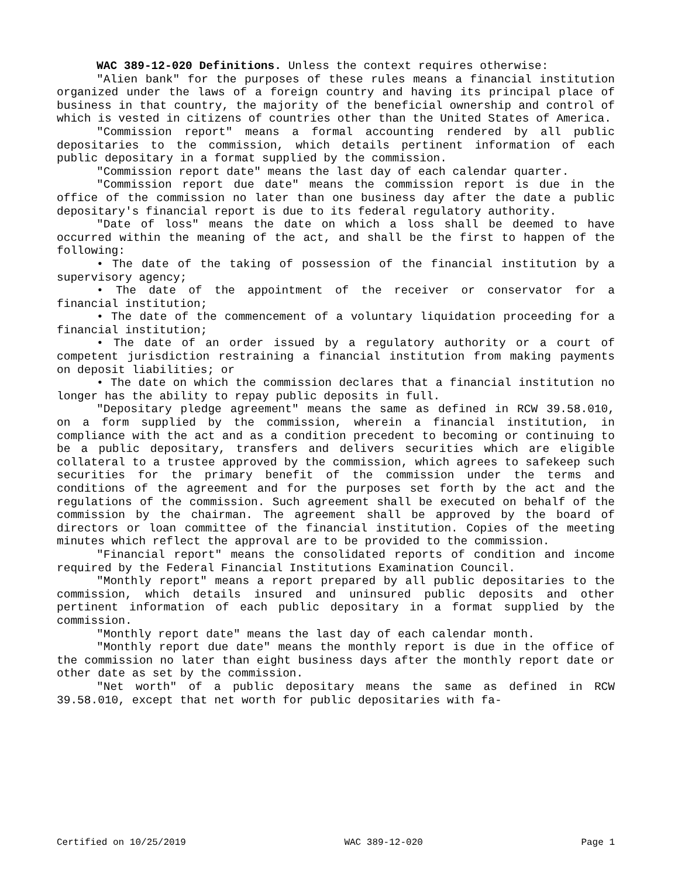WAC 389-12-020 Definitions. Unless the context requires otherwise:
"Alien bank" for the purposes of these rules means a financial institution organized under the laws of a foreign country and having its principal place of business in that country, the majority of the beneficial ownership and control of which is vested in citizens of countries other than the United States of America.
"Commission report" means a formal accounting rendered by all public depositaries to the commission, which details pertinent information of each public depositary in a format supplied by the commission.
"Commission report date" means the last day of each calendar quarter.
"Commission report due date" means the commission report is due in the office of the commission no later than one business day after the date a public depositary's financial report is due to its federal regulatory authority.
"Date of loss" means the date on which a loss shall be deemed to have occurred within the meaning of the act, and shall be the first to happen of the following:
• The date of the taking of possession of the financial institution by a supervisory agency;
• The date of the appointment of the receiver or conservator for a financial institution;
• The date of the commencement of a voluntary liquidation proceeding for a financial institution;
• The date of an order issued by a regulatory authority or a court of competent jurisdiction restraining a financial institution from making payments on deposit liabilities; or
• The date on which the commission declares that a financial institution no longer has the ability to repay public deposits in full.
"Depositary pledge agreement" means the same as defined in RCW 39.58.010, on a form supplied by the commission, wherein a financial institution, in compliance with the act and as a condition precedent to becoming or continuing to be a public depositary, transfers and delivers securities which are eligible collateral to a trustee approved by the commission, which agrees to safekeep such securities for the primary benefit of the commission under the terms and conditions of the agreement and for the purposes set forth by the act and the regulations of the commission. Such agreement shall be executed on behalf of the commission by the chairman. The agreement shall be approved by the board of directors or loan committee of the financial institution. Copies of the meeting minutes which reflect the approval are to be provided to the commission.
"Financial report" means the consolidated reports of condition and income required by the Federal Financial Institutions Examination Council.
"Monthly report" means a report prepared by all public depositaries to the commission, which details insured and uninsured public deposits and other pertinent information of each public depositary in a format supplied by the commission.
"Monthly report date" means the last day of each calendar month.
"Monthly report due date" means the monthly report is due in the office of the commission no later than eight business days after the monthly report date or other date as set by the commission.
"Net worth" of a public depositary means the same as defined in RCW 39.58.010, except that net worth for public depositaries with fa-
Certified on 10/25/2019 WAC 389-12-020 Page 1